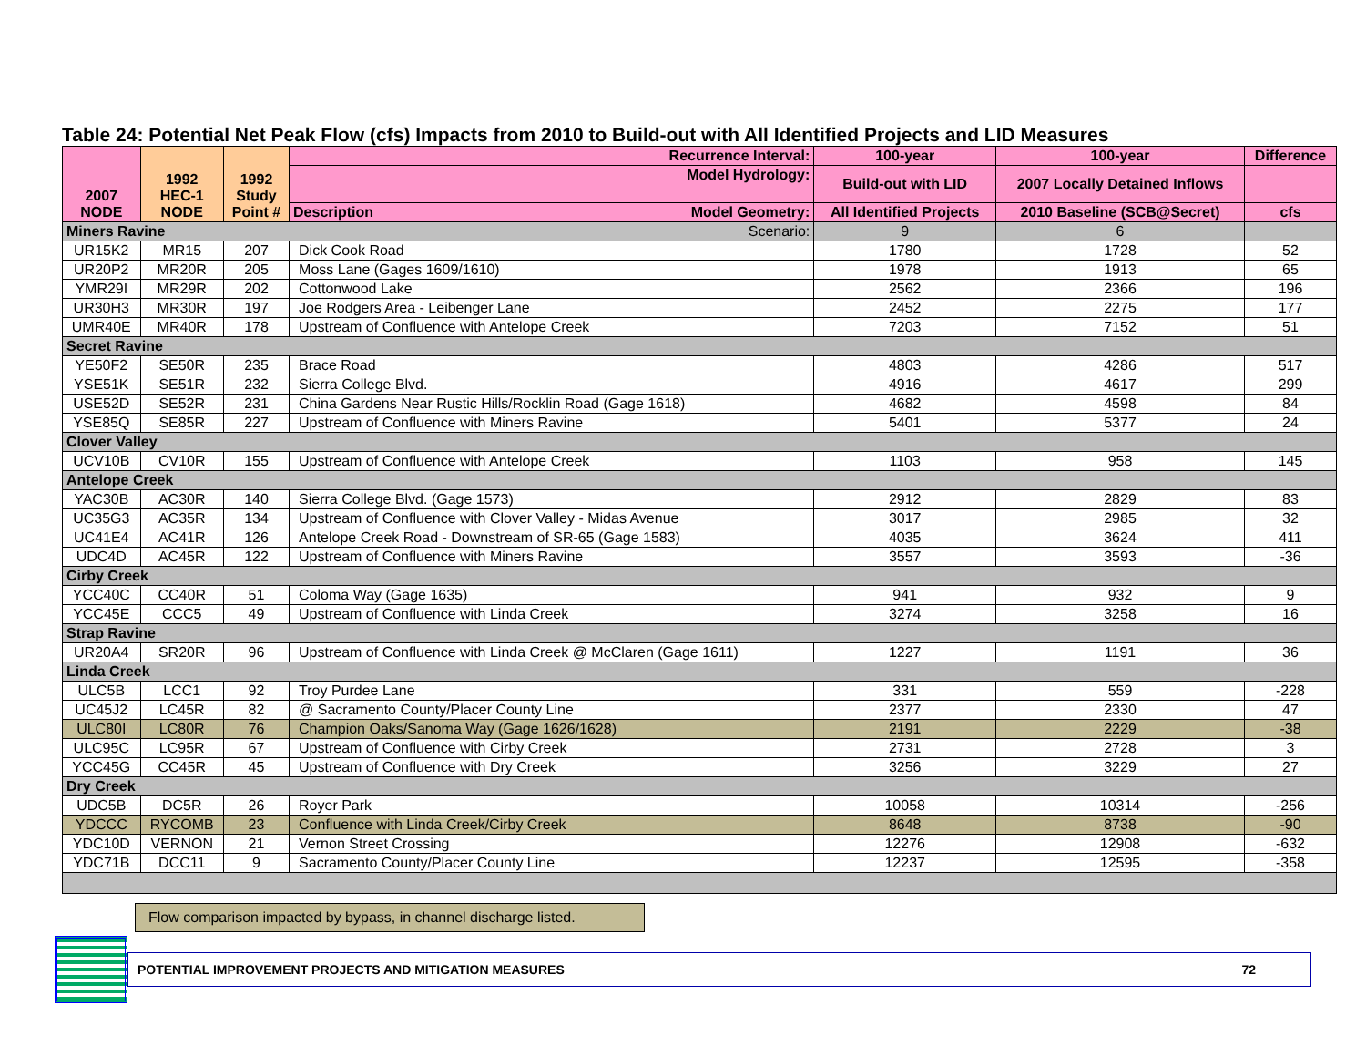Table 24: Potential Net Peak Flow (cfs) Impacts from 2010 to Build-out with All Identified Projects and LID Measures
| 2007 NODE | 1992 HEC-1 NODE | 1992 Study Point # | Recurrence Interval: | 100-year | 100-year | Difference |
| --- | --- | --- | --- | --- | --- | --- |
| | | | Model Hydrology: | Build-out with LID | 2007 Locally Detained Inflows | |
| | | | Description Model Geometry: | All Identified Projects | 2010 Baseline (SCB@Secret) | cfs |
| Miners Ravine Scenario: | | | | 9 | 6 | |
| UR15K2 | MR15 | 207 | Dick Cook Road | 1780 | 1728 | 52 |
| UR20P2 | MR20R | 205 | Moss Lane (Gages 1609/1610) | 1978 | 1913 | 65 |
| YMR29I | MR29R | 202 | Cottonwood Lake | 2562 | 2366 | 196 |
| UR30H3 | MR30R | 197 | Joe Rodgers Area - Leibenger Lane | 2452 | 2275 | 177 |
| UMR40E | MR40R | 178 | Upstream of Confluence with Antelope Creek | 7203 | 7152 | 51 |
| Secret Ravine | | | | | | |
| YE50F2 | SE50R | 235 | Brace Road | 4803 | 4286 | 517 |
| YSE51K | SE51R | 232 | Sierra College Blvd. | 4916 | 4617 | 299 |
| USE52D | SE52R | 231 | China Gardens Near Rustic Hills/Rocklin Road (Gage 1618) | 4682 | 4598 | 84 |
| YSE85Q | SE85R | 227 | Upstream of Confluence with Miners Ravine | 5401 | 5377 | 24 |
| Clover Valley | | | | | | |
| UCV10B | CV10R | 155 | Upstream of Confluence with Antelope Creek | 1103 | 958 | 145 |
| Antelope Creek | | | | | | |
| YAC30B | AC30R | 140 | Sierra College Blvd. (Gage 1573) | 2912 | 2829 | 83 |
| UC35G3 | AC35R | 134 | Upstream of Confluence with Clover Valley - Midas Avenue | 3017 | 2985 | 32 |
| UC41E4 | AC41R | 126 | Antelope Creek Road - Downstream of SR-65 (Gage 1583) | 4035 | 3624 | 411 |
| UDC4D | AC45R | 122 | Upstream of Confluence with Miners Ravine | 3557 | 3593 | -36 |
| Cirby Creek | | | | | | |
| YCC40C | CC40R | 51 | Coloma Way (Gage 1635) | 941 | 932 | 9 |
| YCC45E | CCC5 | 49 | Upstream of Confluence with Linda Creek | 3274 | 3258 | 16 |
| Strap Ravine | | | | | | |
| UR20A4 | SR20R | 96 | Upstream of Confluence with Linda Creek @ McClaren (Gage 1611) | 1227 | 1191 | 36 |
| Linda Creek | | | | | | |
| ULC5B | LCC1 | 92 | Troy Purdee Lane | 331 | 559 | -228 |
| UC45J2 | LC45R | 82 | @ Sacramento County/Placer County Line | 2377 | 2330 | 47 |
| ULC80I | LC80R | 76 | Champion Oaks/Sanoma Way (Gage 1626/1628) | 2191 | 2229 | -38 |
| ULC95C | LC95R | 67 | Upstream of Confluence with Cirby Creek | 2731 | 2728 | 3 |
| YCC45G | CC45R | 45 | Upstream of Confluence with Dry Creek | 3256 | 3229 | 27 |
| Dry Creek | | | | | | |
| UDC5B | DC5R | 26 | Royer Park | 10058 | 10314 | -256 |
| YDCCC | RYCOMB | 23 | Confluence with Linda Creek/Cirby Creek | 8648 | 8738 | -90 |
| YDC10D | VERNON | 21 | Vernon Street Crossing | 12276 | 12908 | -632 |
| YDC71B | DCC11 | 9 | Sacramento County/Placer County Line | 12237 | 12595 | -358 |
Flow comparison impacted by bypass, in channel discharge listed.
POTENTIAL IMPROVEMENT PROJECTS AND MITIGATION MEASURES 72